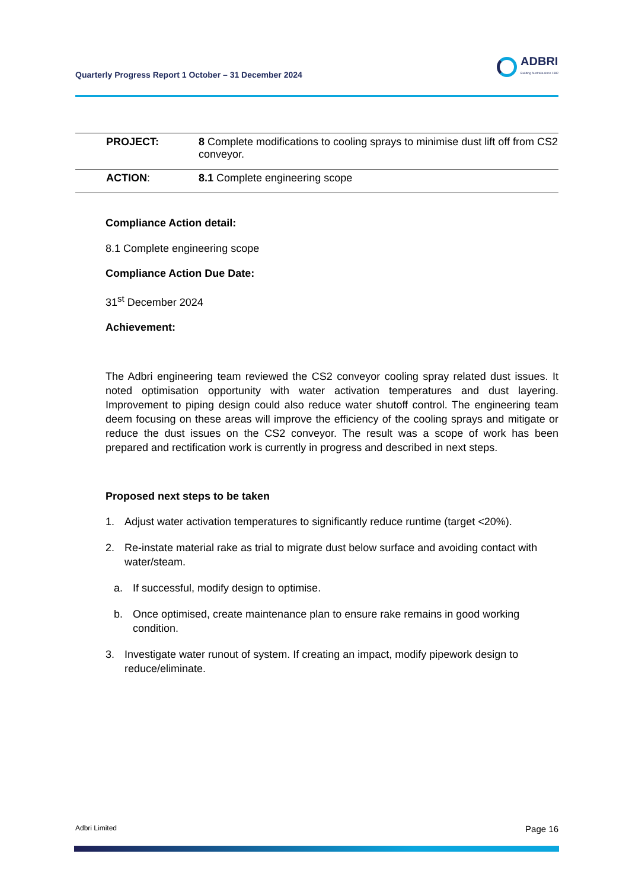Quarterly Progress Report 1 October – 31 December 2024
ADBRI
Building Australia since 1882
| | PROJECT: | 8 Complete modifications to cooling sprays to minimise dust lift off from CS2 conveyor. |
| | ACTION : | 8.1 Complete engineering scope |
Compliance Action detail:
8.1 Complete engineering scope
Compliance Action Due Date:
31<sup>st</sup> December 2024
Achievement:
The Adbri engineering team reviewed the CS2 conveyor cooling spray related dust issues. It noted optimisation opportunity with water activation temperatures and dust layering. Improvement to piping design could also reduce water shutoff control. The engineering team deem focusing on these areas will improve the efficiency of the cooling sprays and mitigate or reduce the dust issues on the CS2 conveyor. The result was a scope of work has been prepared and rectification work is currently in progress and described in next steps.
Proposed next steps to be taken
1. Adjust water activation temperatures to significantly reduce runtime (target <20%).
2. Re-instate material rake as trial to migrate dust below surface and avoiding contact with water/steam.
a. If successful, modify design to optimise.
b. Once optimised, create maintenance plan to ensure rake remains in good working condition.
3. Investigate water runout of system. If creating an impact, modify pipework design to reduce/eliminate.
Adbri Limited Page 16